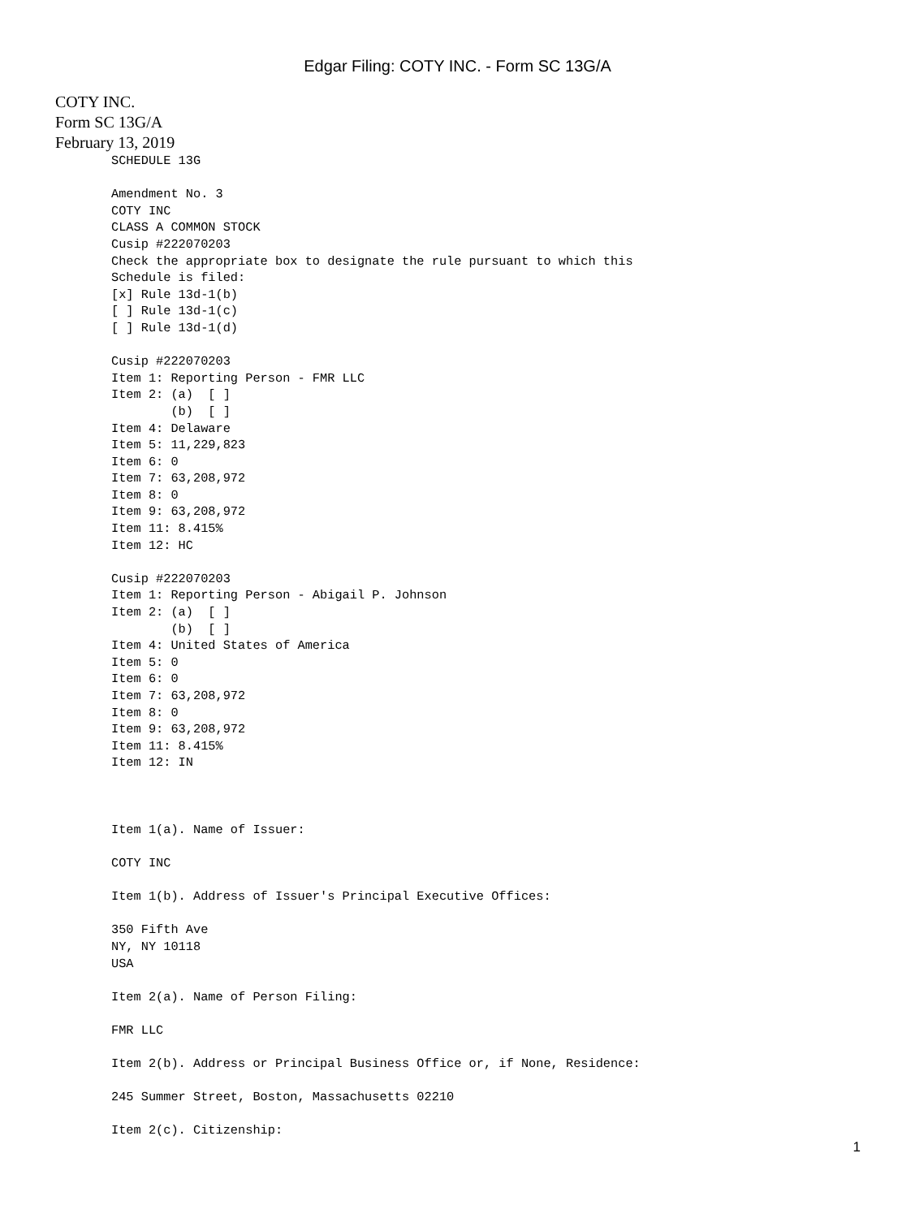Edgar Filing: COTY INC. - Form SC 13G/A
COTY INC.
Form SC 13G/A
February 13, 2019
SCHEDULE 13G

Amendment No. 3
COTY INC
CLASS A COMMON STOCK
Cusip #222070203
Check the appropriate box to designate the rule pursuant to which this
Schedule is filed:
[x] Rule 13d-1(b)
[ ] Rule 13d-1(c)
[ ] Rule 13d-1(d)

Cusip #222070203
Item 1: Reporting Person - FMR LLC
Item 2: (a)  [ ]
        (b)  [ ]
Item 4: Delaware
Item 5: 11,229,823
Item 6: 0
Item 7: 63,208,972
Item 8: 0
Item 9: 63,208,972
Item 11: 8.415%
Item 12: HC

Cusip #222070203
Item 1: Reporting Person - Abigail P. Johnson
Item 2: (a)  [ ]
        (b)  [ ]
Item 4: United States of America
Item 5: 0
Item 6: 0
Item 7: 63,208,972
Item 8: 0
Item 9: 63,208,972
Item 11: 8.415%
Item 12: IN



Item 1(a). Name of Issuer:

COTY INC

Item 1(b). Address of Issuer's Principal Executive Offices:

350 Fifth Ave
NY, NY 10118
USA

Item 2(a). Name of Person Filing:

FMR LLC

Item 2(b). Address or Principal Business Office or, if None, Residence:

245 Summer Street, Boston, Massachusetts 02210

Item 2(c). Citizenship:
1